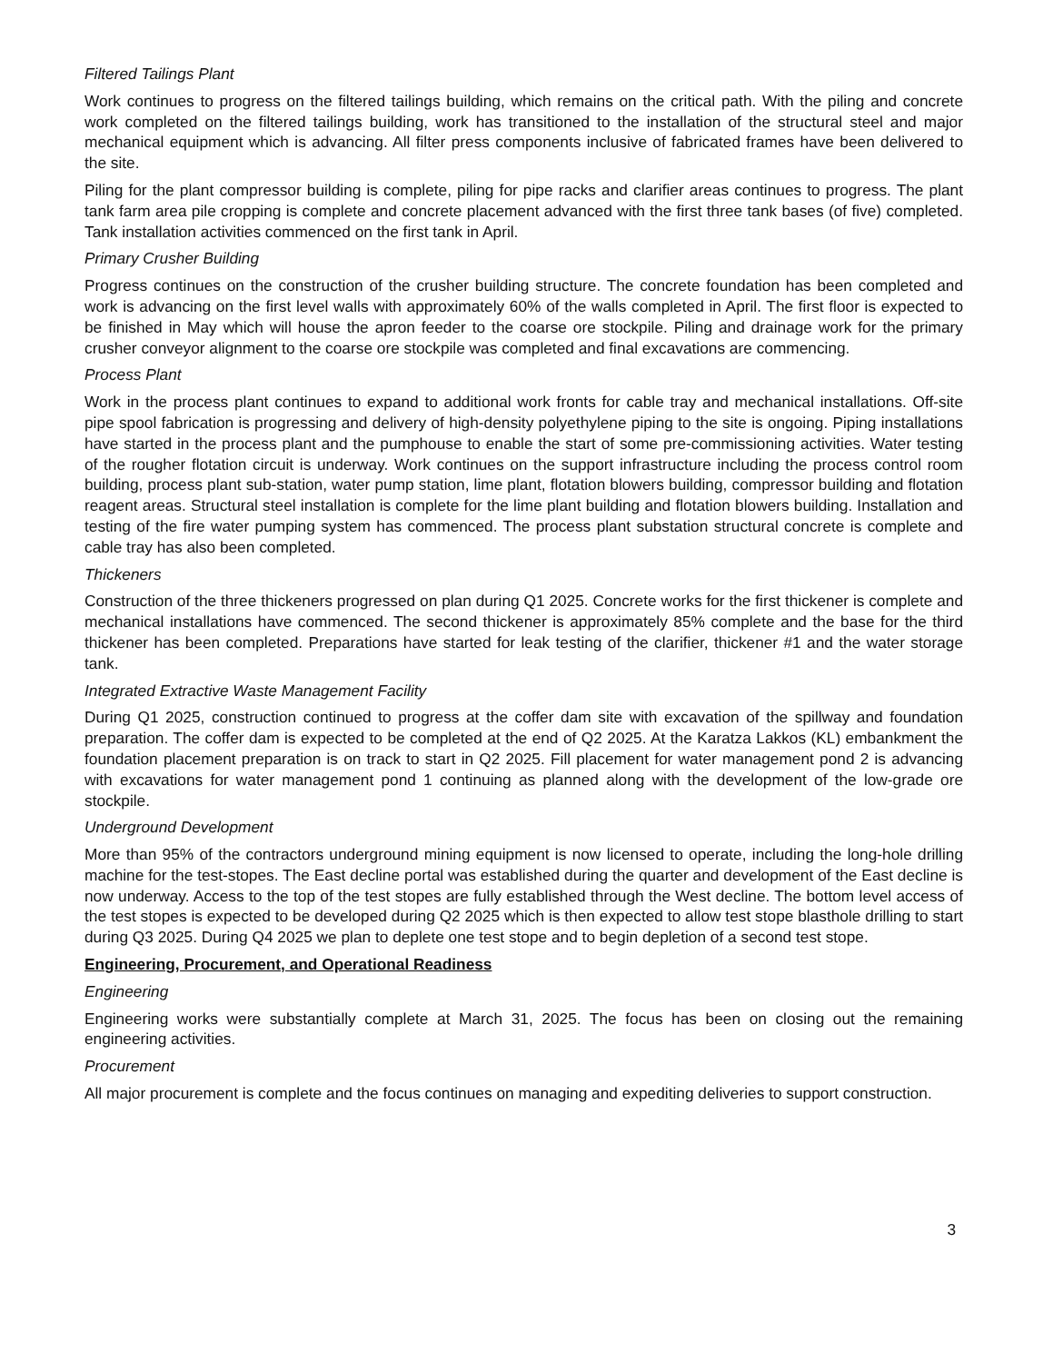Filtered Tailings Plant
Work continues to progress on the filtered tailings building, which remains on the critical path. With the piling and concrete work completed on the filtered tailings building, work has transitioned to the installation of the structural steel and major mechanical equipment which is advancing. All filter press components inclusive of fabricated frames have been delivered to the site.
Piling for the plant compressor building is complete, piling for pipe racks and clarifier areas continues to progress. The plant tank farm area pile cropping is complete and concrete placement advanced with the first three tank bases (of five) completed. Tank installation activities commenced on the first tank in April.
Primary Crusher Building
Progress continues on the construction of the crusher building structure. The concrete foundation has been completed and work is advancing on the first level walls with approximately 60% of the walls completed in April. The first floor is expected to be finished in May which will house the apron feeder to the coarse ore stockpile. Piling and drainage work for the primary crusher conveyor alignment to the coarse ore stockpile was completed and final excavations are commencing.
Process Plant
Work in the process plant continues to expand to additional work fronts for cable tray and mechanical installations. Off-site pipe spool fabrication is progressing and delivery of high-density polyethylene piping to the site is ongoing. Piping installations have started in the process plant and the pumphouse to enable the start of some pre-commissioning activities. Water testing of the rougher flotation circuit is underway. Work continues on the support infrastructure including the process control room building, process plant sub-station, water pump station, lime plant, flotation blowers building, compressor building and flotation reagent areas. Structural steel installation is complete for the lime plant building and flotation blowers building. Installation and testing of the fire water pumping system has commenced. The process plant substation structural concrete is complete and cable tray has also been completed.
Thickeners
Construction of the three thickeners progressed on plan during Q1 2025. Concrete works for the first thickener is complete and mechanical installations have commenced. The second thickener is approximately 85% complete and the base for the third thickener has been completed. Preparations have started for leak testing of the clarifier, thickener #1 and the water storage tank.
Integrated Extractive Waste Management Facility
During Q1 2025, construction continued to progress at the coffer dam site with excavation of the spillway and foundation preparation. The coffer dam is expected to be completed at the end of Q2 2025. At the Karatza Lakkos (KL) embankment the foundation placement preparation is on track to start in Q2 2025. Fill placement for water management pond 2 is advancing with excavations for water management pond 1 continuing as planned along with the development of the low-grade ore stockpile.
Underground Development
More than 95% of the contractors underground mining equipment is now licensed to operate, including the long-hole drilling machine for the test-stopes. The East decline portal was established during the quarter and development of the East decline is now underway. Access to the top of the test stopes are fully established through the West decline. The bottom level access of the test stopes is expected to be developed during Q2 2025 which is then expected to allow test stope blasthole drilling to start during Q3 2025. During Q4 2025 we plan to deplete one test stope and to begin depletion of a second test stope.
Engineering, Procurement, and Operational Readiness
Engineering
Engineering works were substantially complete at March 31, 2025. The focus has been on closing out the remaining engineering activities.
Procurement
All major procurement is complete and the focus continues on managing and expediting deliveries to support construction.
3